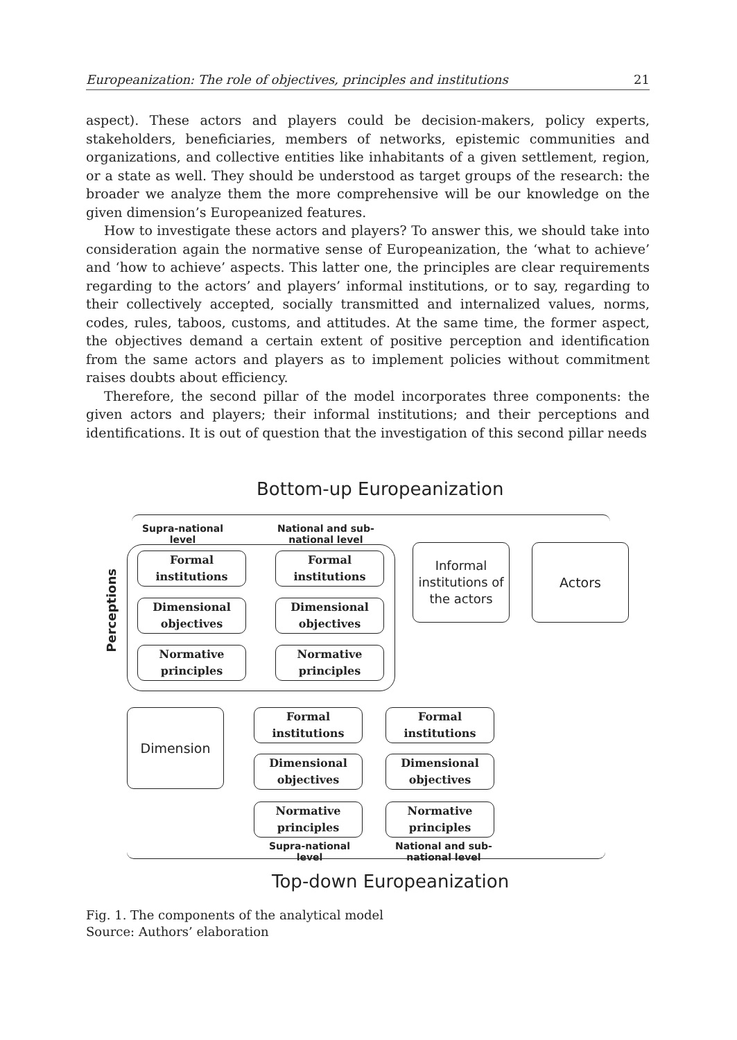Europeanization: The role of objectives, principles and institutions 21
aspect). These actors and players could be decision-makers, policy experts, stakeholders, beneficiaries, members of networks, epistemic communities and organizations, and collective entities like inhabitants of a given settlement, region, or a state as well. They should be understood as target groups of the research: the broader we analyze them the more comprehensive will be our knowledge on the given dimension’s Europeanized features.
How to investigate these actors and players? To answer this, we should take into consideration again the normative sense of Europeanization, the ‘what to achieve’ and ‘how to achieve’ aspects. This latter one, the principles are clear requirements regarding to the actors’ and players’ informal institutions, or to say, regarding to their collectively accepted, socially transmitted and internalized values, norms, codes, rules, taboos, customs, and attitudes. At the same time, the former aspect, the objectives demand a certain extent of positive perception and identification from the same actors and players as to implement policies without commitment raises doubts about efficiency.
Therefore, the second pillar of the model incorporates three components: the given actors and players; their informal institutions; and their perceptions and identifications. It is out of question that the investigation of this second pillar needs
Bottom-up Europeanization
Supra-national
level
National and sub-
national level
Perceptions
Formal
institutions
Formal
institutions
Dimensional
objectives
Dimensional
objectives
Normative
principles
Normative
principles
Informal
institutions of
the actors
Actors
Dimension
Formal
institutions
Formal
institutions
Dimensional
objectives
Dimensional
objectives
Normative
principles
Normative
principles
Supra-national
level
National and sub-
national level
Top-down Europeanization
Fig. 1. The components of the analytical model
Source: Authors’ elaboration